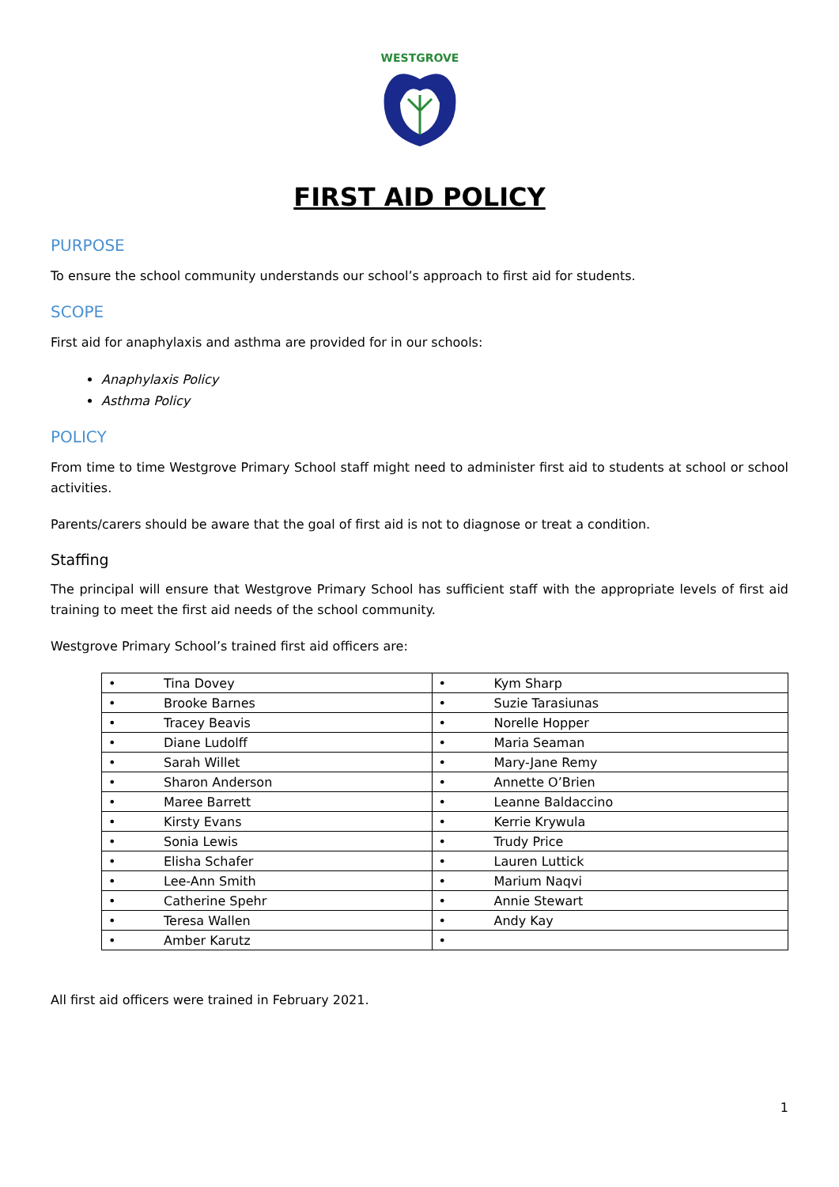WESTGROVE
FIRST AID POLICY
PURPOSE
To ensure the school community understands our school’s approach to first aid for students.
SCOPE
First aid for anaphylaxis and asthma are provided for in our schools:
Anaphylaxis Policy
Asthma Policy
POLICY
From time to time Westgrove Primary School staff might need to administer first aid to students at school or school activities.
Parents/carers should be aware that the goal of first aid is not to diagnose or treat a condition.
Staffing
The principal will ensure that Westgrove Primary School has sufficient staff with the appropriate levels of first aid training to meet the first aid needs of the school community.
Westgrove Primary School’s trained first aid officers are:
| • | Tina Dovey | • | Kym Sharp |
| • | Brooke Barnes | • | Suzie Tarasiunas |
| • | Tracey Beavis | • | Norelle Hopper |
| • | Diane Ludolff | • | Maria Seaman |
| • | Sarah Willet | • | Mary-Jane Remy |
| • | Sharon Anderson | • | Annette O’Brien |
| • | Maree Barrett | • | Leanne Baldaccino |
| • | Kirsty Evans | • | Kerrie Krywula |
| • | Sonia Lewis | • | Trudy Price |
| • | Elisha Schafer | • | Lauren Luttick |
| • | Lee-Ann Smith | • | Marium Naqvi |
| • | Catherine Spehr | • | Annie Stewart |
| • | Teresa Wallen | • | Andy Kay |
| • | Amber Karutz | • | |
All first aid officers were trained in February 2021.
1